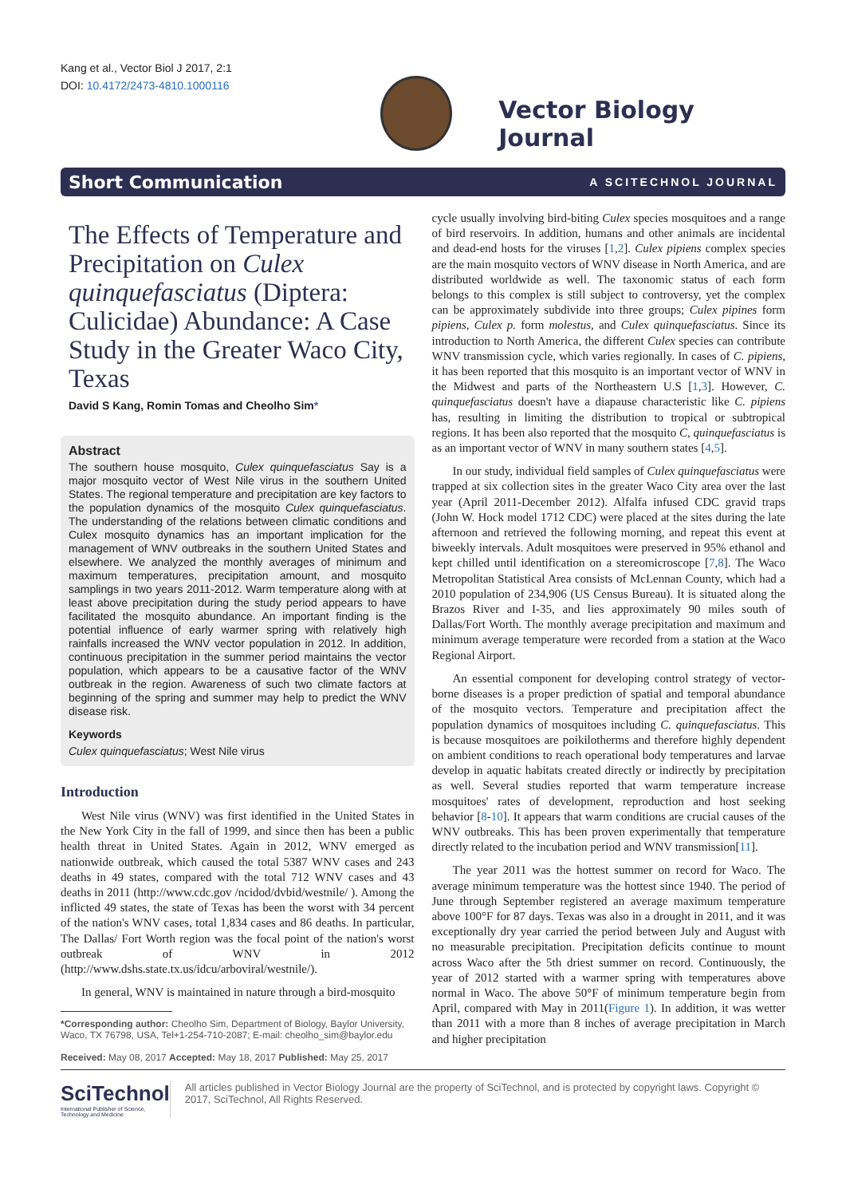Kang et al., Vector Biol J 2017, 2:1
DOI: 10.4172/2473-4810.1000116
Vector Biology Journal
Short Communication A SCITECHNOL JOURNAL
The Effects of Temperature and Precipitation on Culex quinquefasciatus (Diptera: Culicidae) Abundance: A Case Study in the Greater Waco City, Texas
David S Kang, Romin Tomas and Cheolho Sim*
Abstract
The southern house mosquito, Culex quinquefasciatus Say is a major mosquito vector of West Nile virus in the southern United States. The regional temperature and precipitation are key factors to the population dynamics of the mosquito Culex quinquefasciatus. The understanding of the relations between climatic conditions and Culex mosquito dynamics has an important implication for the management of WNV outbreaks in the southern United States and elsewhere. We analyzed the monthly averages of minimum and maximum temperatures, precipitation amount, and mosquito samplings in two years 2011-2012. Warm temperature along with at least above precipitation during the study period appears to have facilitated the mosquito abundance. An important finding is the potential influence of early warmer spring with relatively high rainfalls increased the WNV vector population in 2012. In addition, continuous precipitation in the summer period maintains the vector population, which appears to be a causative factor of the WNV outbreak in the region. Awareness of such two climate factors at beginning of the spring and summer may help to predict the WNV disease risk.
Keywords
Culex quinquefasciatus; West Nile virus
Introduction
West Nile virus (WNV) was first identified in the United States in the New York City in the fall of 1999, and since then has been a public health threat in United States. Again in 2012, WNV emerged as nationwide outbreak, which caused the total 5387 WNV cases and 243 deaths in 49 states, compared with the total 712 WNV cases and 43 deaths in 2011 (http://www.cdc.gov /ncidod/dvbid/westnile/ ). Among the inflicted 49 states, the state of Texas has been the worst with 34 percent of the nation's WNV cases, total 1,834 cases and 86 deaths. In particular, The Dallas/ Fort Worth region was the focal point of the nation's worst outbreak of WNV in 2012 (http://www.dshs.state.tx.us/idcu/arboviral/westnile/).
In general, WNV is maintained in nature through a bird-mosquito
*Corresponding author: Cheolho Sim, Department of Biology, Baylor University, Waco, TX 76798, USA, Tel+1-254-710-2087; E-mail: cheolho_sim@baylor.edu
Received: May 08, 2017 Accepted: May 18, 2017 Published: May 25, 2017
cycle usually involving bird-biting Culex species mosquitoes and a range of bird reservoirs. In addition, humans and other animals are incidental and dead-end hosts for the viruses [1,2]. Culex pipiens complex species are the main mosquito vectors of WNV disease in North America, and are distributed worldwide as well. The taxonomic status of each form belongs to this complex is still subject to controversy, yet the complex can be approximately subdivide into three groups; Culex pipines form pipiens, Culex p. form molestus, and Culex quinquefasciatus. Since its introduction to North America, the different Culex species can contribute WNV transmission cycle, which varies regionally. In cases of C. pipiens, it has been reported that this mosquito is an important vector of WNV in the Midwest and parts of the Northeastern U.S [1,3]. However, C. quinquefasciatus doesn't have a diapause characteristic like C. pipiens has, resulting in limiting the distribution to tropical or subtropical regions. It has been also reported that the mosquito C, quinquefasciatus is as an important vector of WNV in many southern states [4,5].
In our study, individual field samples of Culex quinquefasciatus were trapped at six collection sites in the greater Waco City area over the last year (April 2011-December 2012). Alfalfa infused CDC gravid traps (John W. Hock model 1712 CDC) were placed at the sites during the late afternoon and retrieved the following morning, and repeat this event at biweekly intervals. Adult mosquitoes were preserved in 95% ethanol and kept chilled until identification on a stereomicroscope [7,8]. The Waco Metropolitan Statistical Area consists of McLennan County, which had a 2010 population of 234,906 (US Census Bureau). It is situated along the Brazos River and I-35, and lies approximately 90 miles south of Dallas/Fort Worth. The monthly average precipitation and maximum and minimum average temperature were recorded from a station at the Waco Regional Airport.
An essential component for developing control strategy of vector-borne diseases is a proper prediction of spatial and temporal abundance of the mosquito vectors. Temperature and precipitation affect the population dynamics of mosquitoes including C. quinquefasciatus. This is because mosquitoes are poikilotherms and therefore highly dependent on ambient conditions to reach operational body temperatures and larvae develop in aquatic habitats created directly or indirectly by precipitation as well. Several studies reported that warm temperature increase mosquitoes' rates of development, reproduction and host seeking behavior [8-10]. It appears that warm conditions are crucial causes of the WNV outbreaks. This has been proven experimentally that temperature directly related to the incubation period and WNV transmission[11].
The year 2011 was the hottest summer on record for Waco. The average minimum temperature was the hottest since 1940. The period of June through September registered an average maximum temperature above 100°F for 87 days. Texas was also in a drought in 2011, and it was exceptionally dry year carried the period between July and August with no measurable precipitation. Precipitation deficits continue to mount across Waco after the 5th driest summer on record. Continuously, the year of 2012 started with a warmer spring with temperatures above normal in Waco. The above 50°F of minimum temperature begin from April, compared with May in 2011(Figure 1). In addition, it was wetter than 2011 with a more than 8 inches of average precipitation in March and higher precipitation
SciTechnol
International Publisher of Science, Technology and Medicine
All articles published in Vector Biology Journal are the property of SciTechnol, and is protected by copyright laws. Copyright © 2017, SciTechnol, All Rights Reserved.